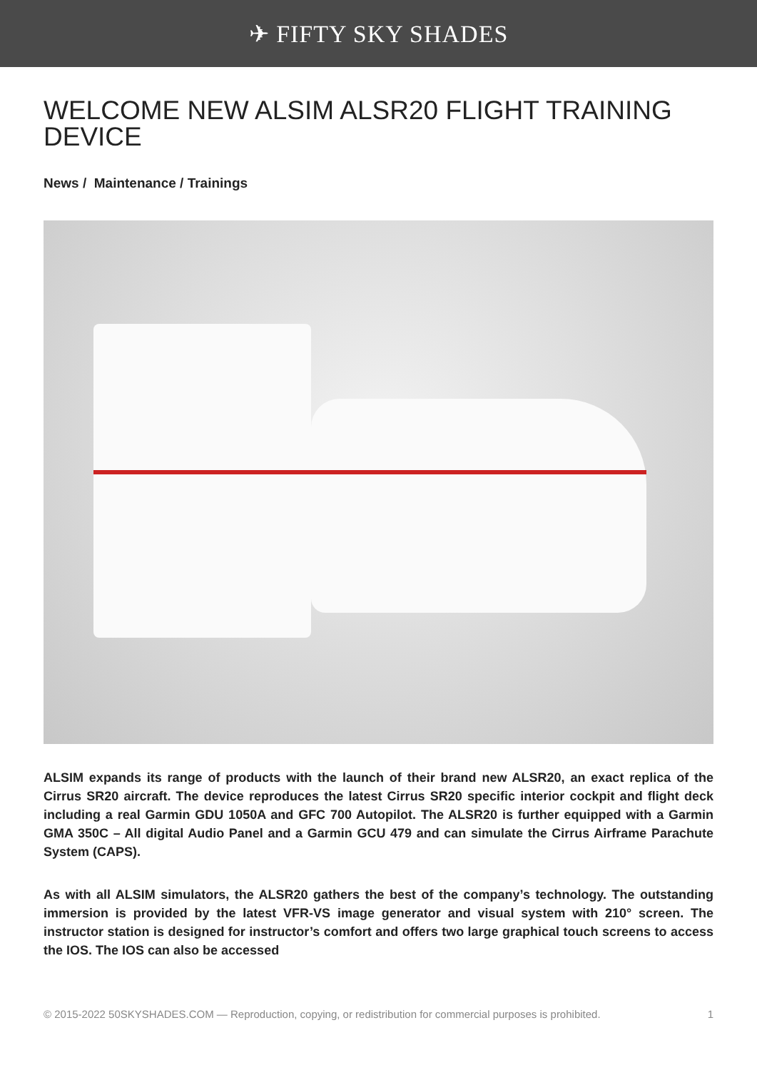✈ FIFTY SKY SHADES
WELCOME NEW ALSIM ALSR20 FLIGHT TRAINING DEVICE
News / Maintenance / Trainings
ALSIM expands its range of products with the launch of their brand new ALSR20, an exact replica of the Cirrus SR20 aircraft. The device reproduces the latest Cirrus SR20 specific interior cockpit and flight deck including a real Garmin GDU 1050A and GFC 700 Autopilot. The ALSR20 is further equipped with a Garmin GMA 350C – All digital Audio Panel and a Garmin GCU 479 and can simulate the Cirrus Airframe Parachute System (CAPS).
As with all ALSIM simulators, the ALSR20 gathers the best of the company’s technology. The outstanding immersion is provided by the latest VFR-VS image generator and visual system with 210° screen. The instructor station is designed for instructor’s comfort and offers two large graphical touch screens to access the IOS. The IOS can also be accessed
© 2015-2022 50SKYSHADES.COM — Reproduction, copying, or redistribution for commercial purposes is prohibited. 1